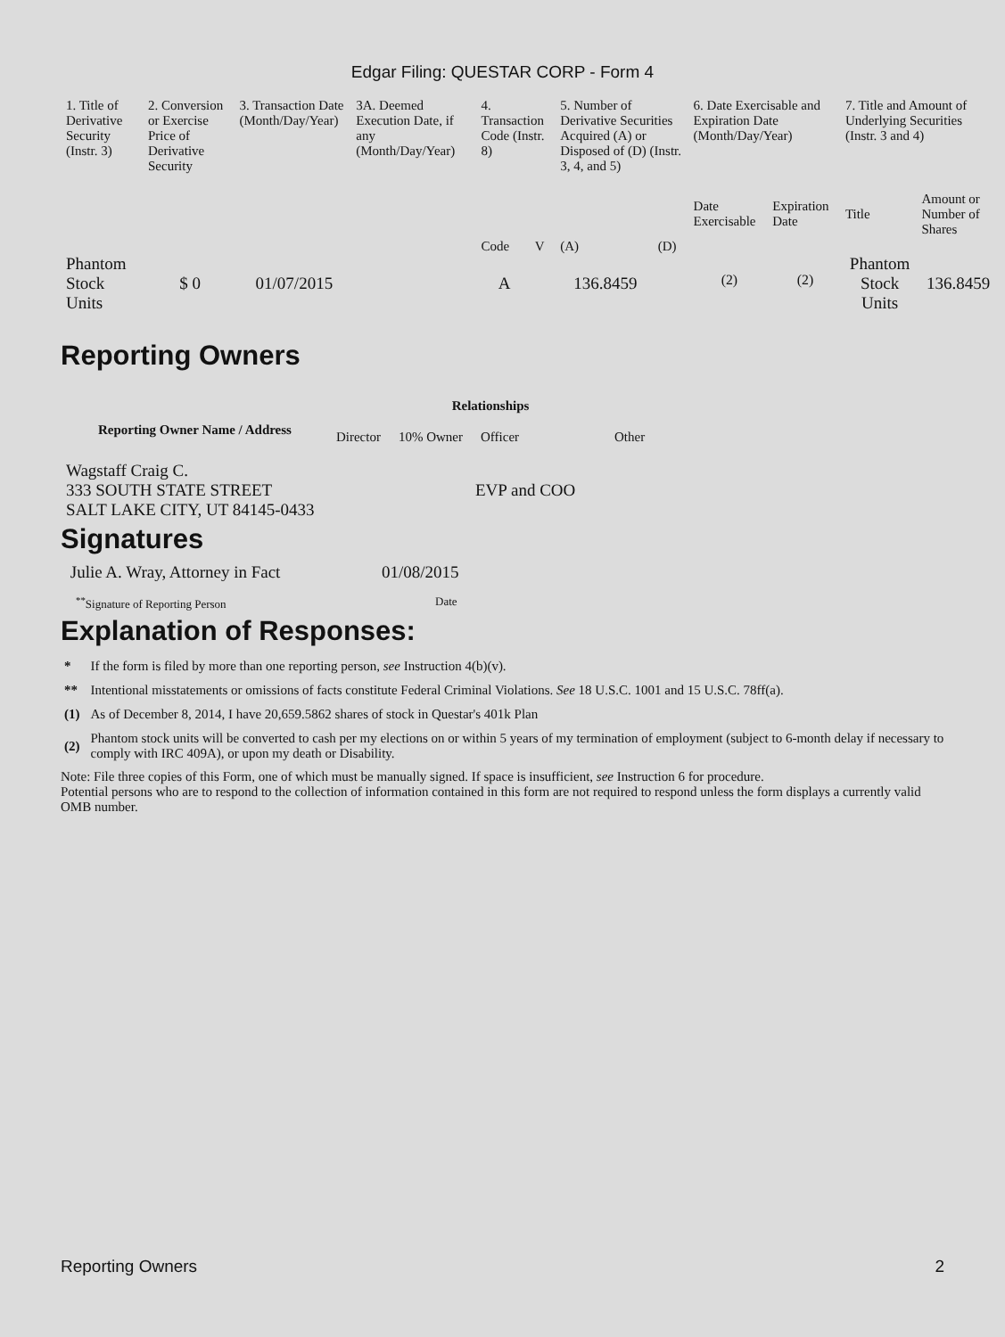Edgar Filing: QUESTAR CORP - Form 4
| 1. Title of Derivative Security (Instr. 3) | 2. Conversion or Exercise Price of Derivative Security | 3. Transaction Date (Month/Day/Year) | 3A. Deemed Execution Date, if any (Month/Day/Year) | 4. Transaction Code (Instr. 8) | | 5. Number of Derivative Securities Acquired (A) or Disposed of (D) (Instr. 3, 4, and 5) | | 6. Date Exercisable and Expiration Date (Month/Day/Year) | | 7. Title and Amount of Underlying Securities (Instr. 3 and 4) | |
| --- | --- | --- | --- | --- | --- | --- | --- | --- | --- | --- | --- |
| | | | | Code | V | (A) | (D) | Date Exercisable | Expiration Date | Title | Amount or Number of Shares |
| Phantom Stock Units | $ 0 | 01/07/2015 | | A | | 136.8459 | | <sup>(2)</sup> | <sup>(2)</sup> | Phantom Stock Units | 136.8459 |
Reporting Owners
| Reporting Owner Name / Address | Relationships | | | |
| --- | --- | --- | --- | --- |
| | Director | 10% Owner | Officer | Other |
| Wagstaff Craig C. 333 SOUTH STATE STREET SALT LAKE CITY, UT 84145-0433 | | | EVP and COO | |
Signatures
| Julie A. Wray, Attorney in Fact | 01/08/2015 |
| <sup>**</sup> Signature of Reporting Person | Date |
Explanation of Responses:
| * | If the form is filed by more than one reporting person, see Instruction 4(b)(v). |
| ** | Intentional misstatements or omissions of facts constitute Federal Criminal Violations. See 18 U.S.C. 1001 and 15 U.S.C. 78ff(a). |
| (1) | As of December 8, 2014, I have 20,659.5862 shares of stock in Questar's 401k Plan |
| (2) | Phantom stock units will be converted to cash per my elections on or within 5 years of my termination of employment (subject to 6-month delay if necessary to comply with IRC 409A), or upon my death or Disability. |
Note: File three copies of this Form, one of which must be manually signed. If space is insufficient, see Instruction 6 for procedure.
Potential persons who are to respond to the collection of information contained in this form are not required to respond unless the form displays a currently valid OMB number.
Reporting Owners 2